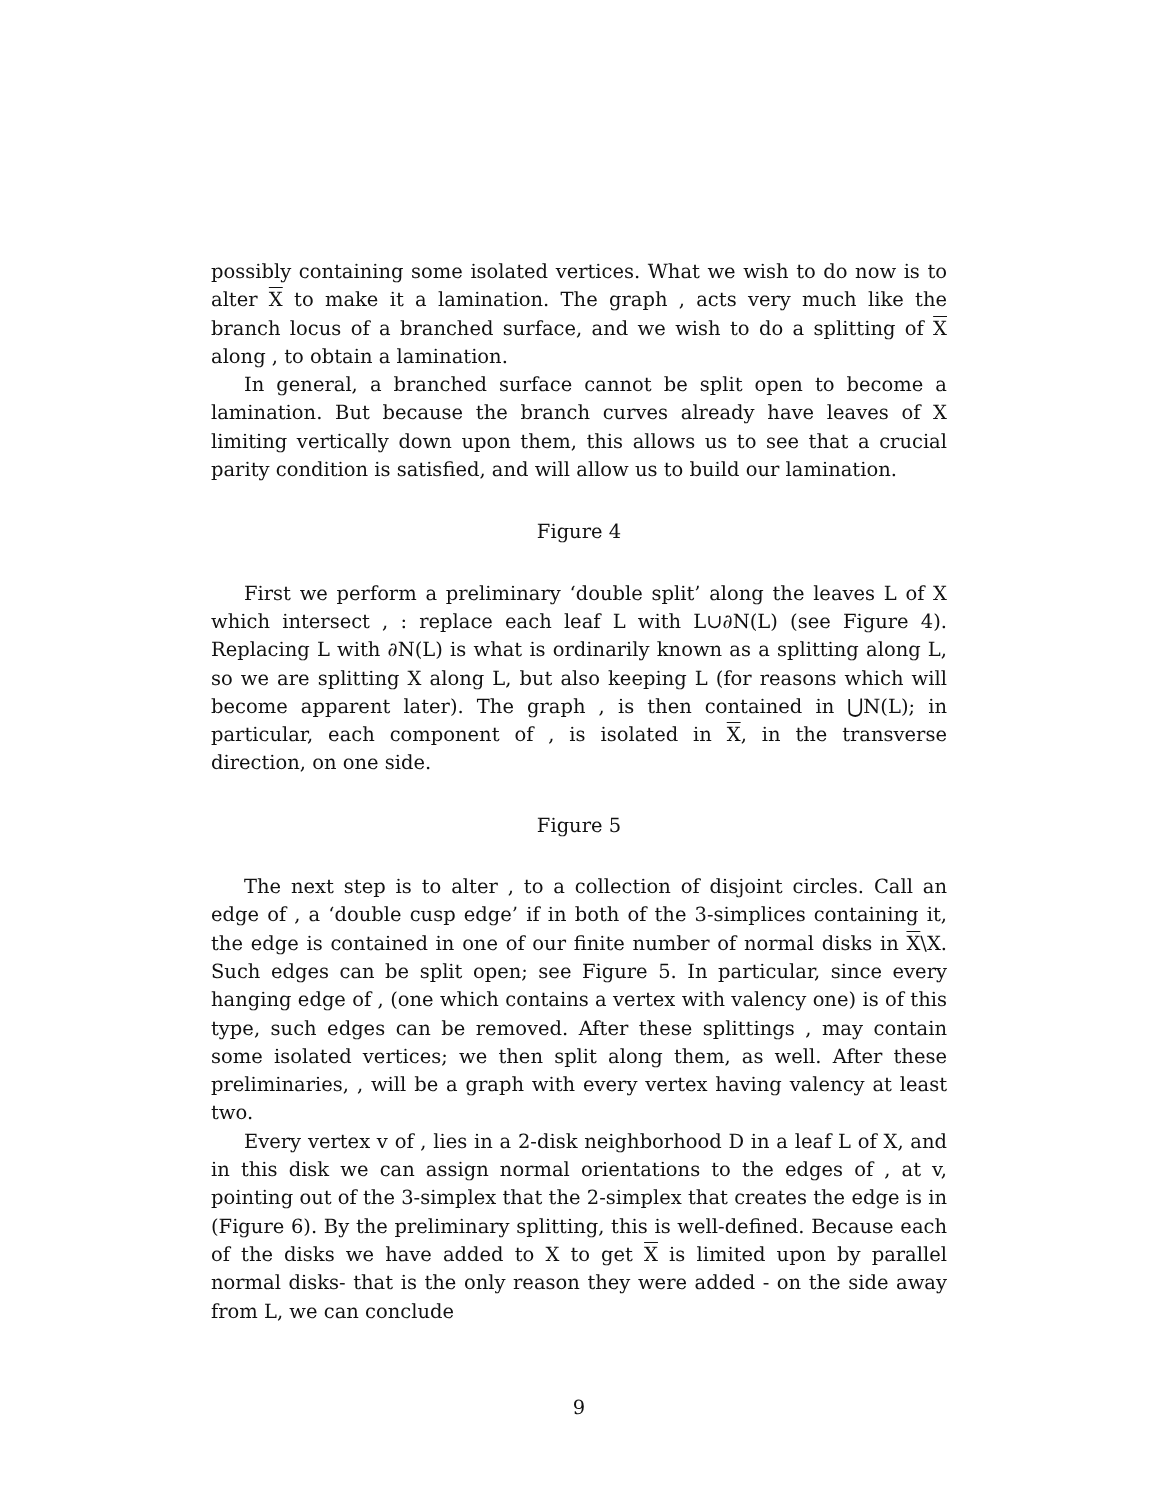possibly containing some isolated vertices. What we wish to do now is to alter X to make it a lamination. The graph , acts very much like the branch locus of a branched surface, and we wish to do a splitting of X along , to obtain a lamination.
In general, a branched surface cannot be split open to become a lamination. But because the branch curves already have leaves of X limiting vertically down upon them, this allows us to see that a crucial parity condition is satisfied, and will allow us to build our lamination.
Figure 4
First we perform a preliminary ‘double split’ along the leaves L of X which intersect , : replace each leaf L with L∪∂N(L) (see Figure 4). Replacing L with ∂N(L) is what is ordinarily known as a splitting along L, so we are splitting X along L, but also keeping L (for reasons which will become apparent later). The graph , is then contained in ⋃N(L); in particular, each component of , is isolated in X, in the transverse direction, on one side.
Figure 5
The next step is to alter , to a collection of disjoint circles. Call an edge of , a ‘double cusp edge’ if in both of the 3-simplices containing it, the edge is contained in one of our finite number of normal disks in X\X. Such edges can be split open; see Figure 5. In particular, since every hanging edge of , (one which contains a vertex with valency one) is of this type, such edges can be removed. After these splittings , may contain some isolated vertices; we then split along them, as well. After these preliminaries, , will be a graph with every vertex having valency at least two.
Every vertex v of , lies in a 2-disk neighborhood D in a leaf L of X, and in this disk we can assign normal orientations to the edges of , at v, pointing out of the 3-simplex that the 2-simplex that creates the edge is in (Figure 6). By the preliminary splitting, this is well-defined. Because each of the disks we have added to X to get X is limited upon by parallel normal disks- that is the only reason they were added - on the side away from L, we can conclude
9